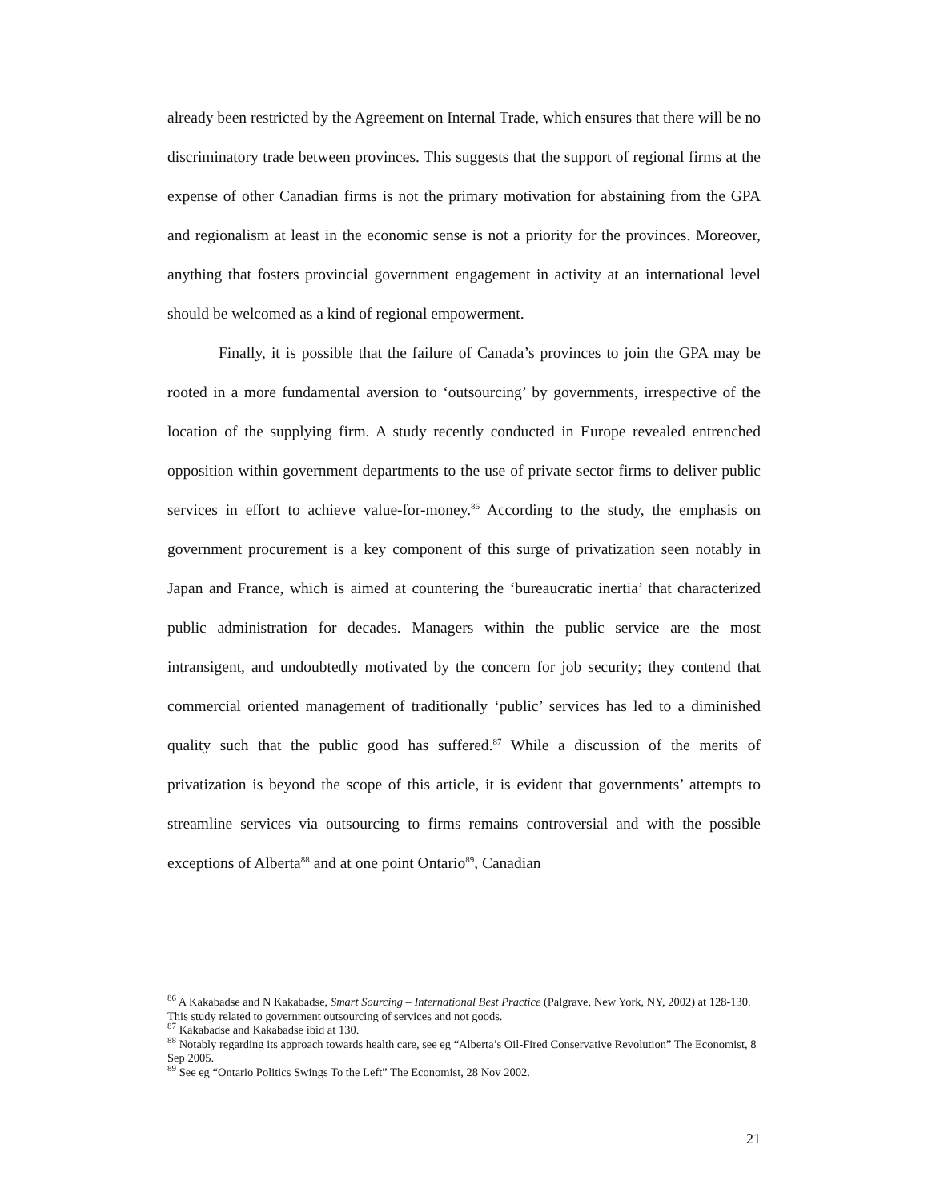already been restricted by the Agreement on Internal Trade, which ensures that there will be no discriminatory trade between provinces. This suggests that the support of regional firms at the expense of other Canadian firms is not the primary motivation for abstaining from the GPA and regionalism at least in the economic sense is not a priority for the provinces. Moreover, anything that fosters provincial government engagement in activity at an international level should be welcomed as a kind of regional empowerment.
Finally, it is possible that the failure of Canada’s provinces to join the GPA may be rooted in a more fundamental aversion to ‘outsourcing’ by governments, irrespective of the location of the supplying firm. A study recently conducted in Europe revealed entrenched opposition within government departments to the use of private sector firms to deliver public services in effort to achieve value-for-money.<sup>86</sup> According to the study, the emphasis on government procurement is a key component of this surge of privatization seen notably in Japan and France, which is aimed at countering the ‘bureaucratic inertia’ that characterized public administration for decades. Managers within the public service are the most intransigent, and undoubtedly motivated by the concern for job security; they contend that commercial oriented management of traditionally ‘public’ services has led to a diminished quality such that the public good has suffered.<sup>87</sup> While a discussion of the merits of privatization is beyond the scope of this article, it is evident that governments’ attempts to streamline services via outsourcing to firms remains controversial and with the possible exceptions of Alberta<sup>88</sup> and at one point Ontario<sup>89</sup>, Canadian
<sup>86</sup> A Kakabadse and N Kakabadse, Smart Sourcing – International Best Practice (Palgrave, New York, NY, 2002) at 128-130. This study related to government outsourcing of services and not goods.
<sup>87</sup> Kakabadse and Kakabadse ibid at 130.
<sup>88</sup> Notably regarding its approach towards health care, see eg “Alberta’s Oil-Fired Conservative Revolution” The Economist, 8 Sep 2005.
<sup>89</sup> See eg “Ontario Politics Swings To the Left” The Economist, 28 Nov 2002.
21